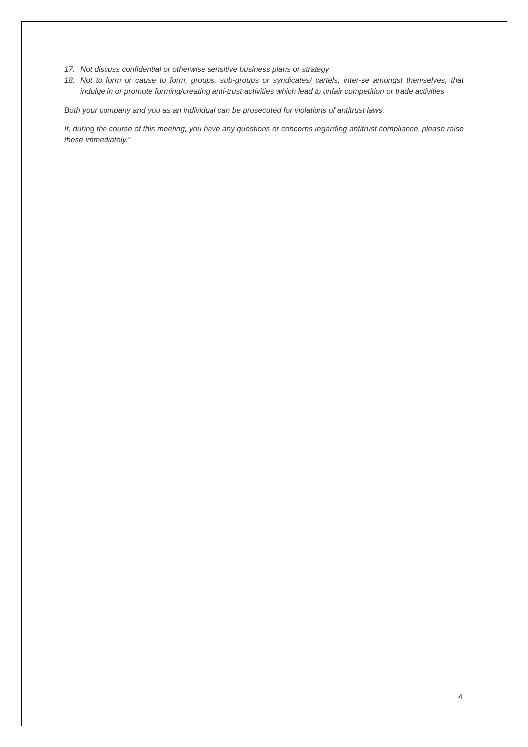17. Not discuss confidential or otherwise sensitive business plans or strategy
18. Not to form or cause to form, groups, sub-groups or syndicates/ cartels, inter-se amongst themselves, that indulge in or promote forming/creating anti-trust activities which lead to unfair competition or trade activities
Both your company and you as an individual can be prosecuted for violations of antitrust laws.
If, during the course of this meeting, you have any questions or concerns regarding antitrust compliance, please raise these immediately.”
4